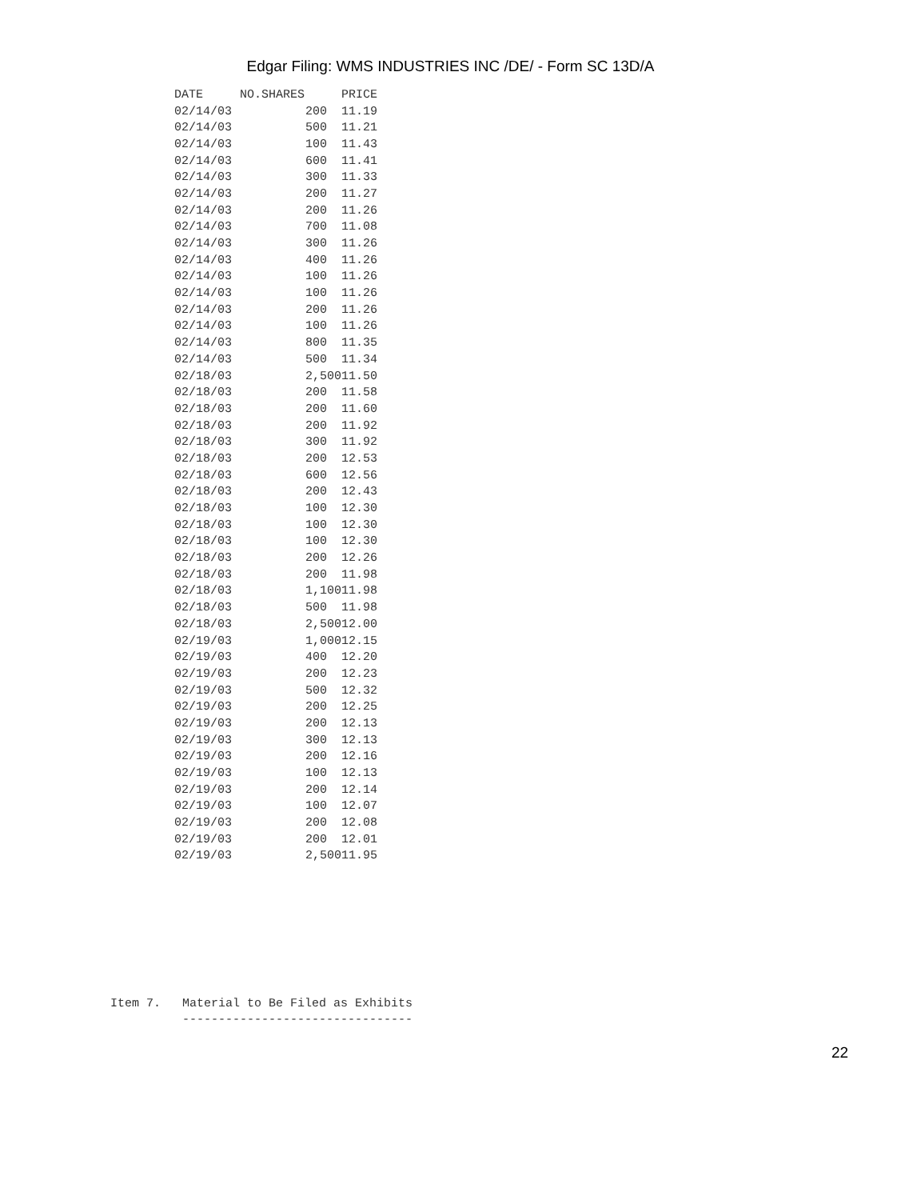Edgar Filing: WMS INDUSTRIES INC /DE/ - Form SC 13D/A
| DATE | NO.SHARES | PRICE |
| --- | --- | --- |
| 02/14/03 | 200 | 11.19 |
| 02/14/03 | 500 | 11.21 |
| 02/14/03 | 100 | 11.43 |
| 02/14/03 | 600 | 11.41 |
| 02/14/03 | 300 | 11.33 |
| 02/14/03 | 200 | 11.27 |
| 02/14/03 | 200 | 11.26 |
| 02/14/03 | 700 | 11.08 |
| 02/14/03 | 300 | 11.26 |
| 02/14/03 | 400 | 11.26 |
| 02/14/03 | 100 | 11.26 |
| 02/14/03 | 100 | 11.26 |
| 02/14/03 | 200 | 11.26 |
| 02/14/03 | 100 | 11.26 |
| 02/14/03 | 800 | 11.35 |
| 02/14/03 | 500 | 11.34 |
| 02/18/03 | 2,500 | 11.50 |
| 02/18/03 | 200 | 11.58 |
| 02/18/03 | 200 | 11.60 |
| 02/18/03 | 200 | 11.92 |
| 02/18/03 | 300 | 11.92 |
| 02/18/03 | 200 | 12.53 |
| 02/18/03 | 600 | 12.56 |
| 02/18/03 | 200 | 12.43 |
| 02/18/03 | 100 | 12.30 |
| 02/18/03 | 100 | 12.30 |
| 02/18/03 | 100 | 12.30 |
| 02/18/03 | 200 | 12.26 |
| 02/18/03 | 200 | 11.98 |
| 02/18/03 | 1,100 | 11.98 |
| 02/18/03 | 500 | 11.98 |
| 02/18/03 | 2,500 | 12.00 |
| 02/19/03 | 1,000 | 12.15 |
| 02/19/03 | 400 | 12.20 |
| 02/19/03 | 200 | 12.23 |
| 02/19/03 | 500 | 12.32 |
| 02/19/03 | 200 | 12.25 |
| 02/19/03 | 200 | 12.13 |
| 02/19/03 | 300 | 12.13 |
| 02/19/03 | 200 | 12.16 |
| 02/19/03 | 100 | 12.13 |
| 02/19/03 | 200 | 12.14 |
| 02/19/03 | 100 | 12.07 |
| 02/19/03 | 200 | 12.08 |
| 02/19/03 | 200 | 12.01 |
| 02/19/03 | 2,500 | 11.95 |
Item 7. Material to Be Filed as Exhibits --------------------------------
22